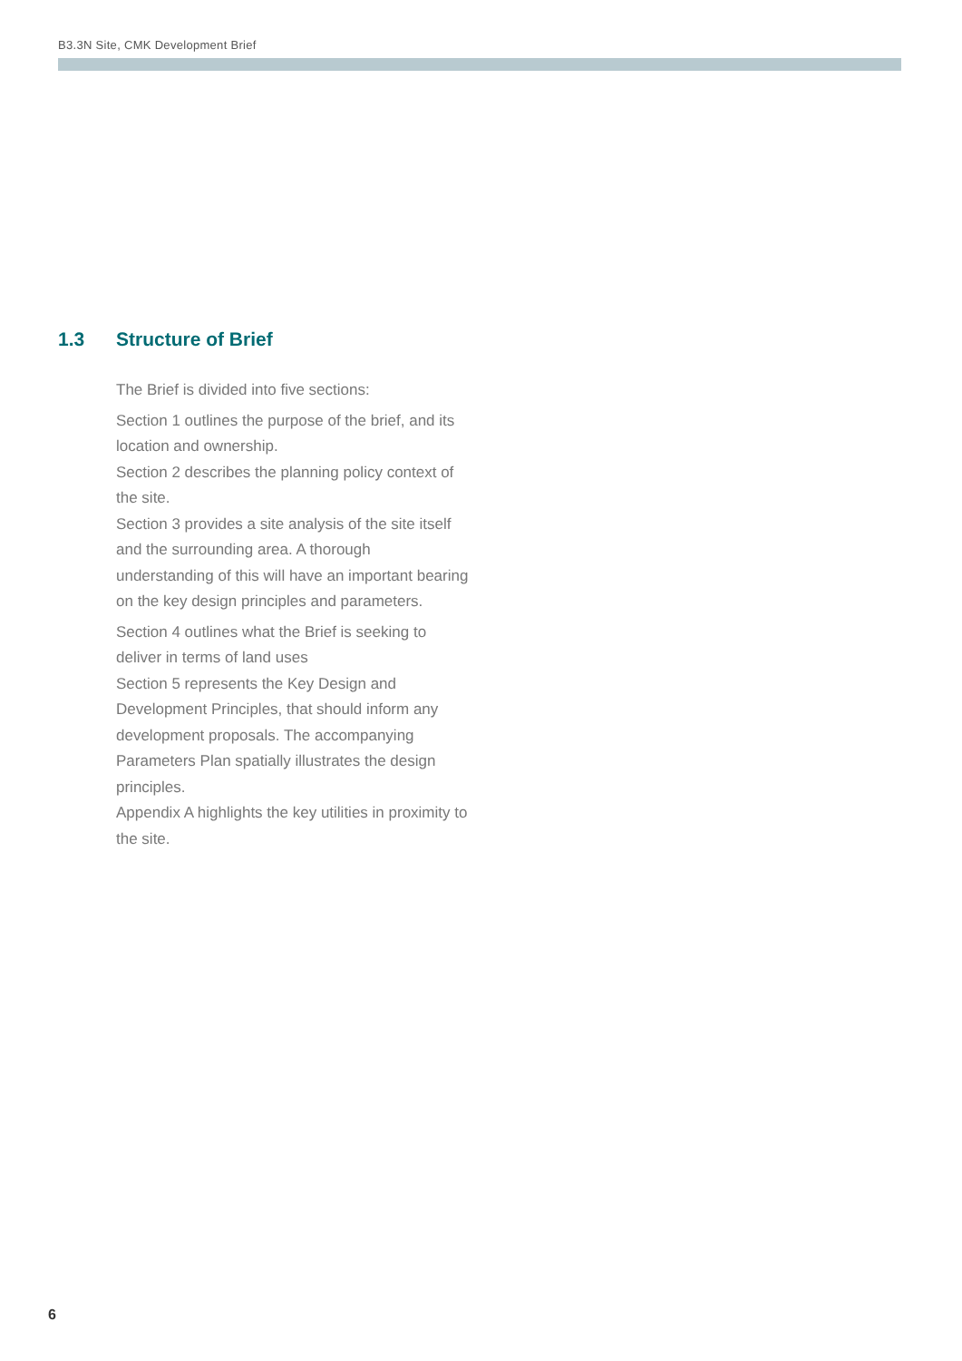B3.3N Site, CMK Development Brief
1.3 Structure of Brief
The Brief is divided into five sections:
Section 1 outlines the purpose of the brief, and its location and ownership.
Section 2 describes the planning policy context of the site.
Section 3 provides a site analysis of the site itself and the surrounding area. A thorough understanding of this will have an important bearing on the key design principles and parameters.
Section 4 outlines what the Brief is seeking to deliver in terms of land uses
Section 5 represents the Key Design and Development Principles, that should inform any development proposals. The accompanying Parameters Plan spatially illustrates the design principles.
Appendix A highlights the key utilities in proximity to the site.
6